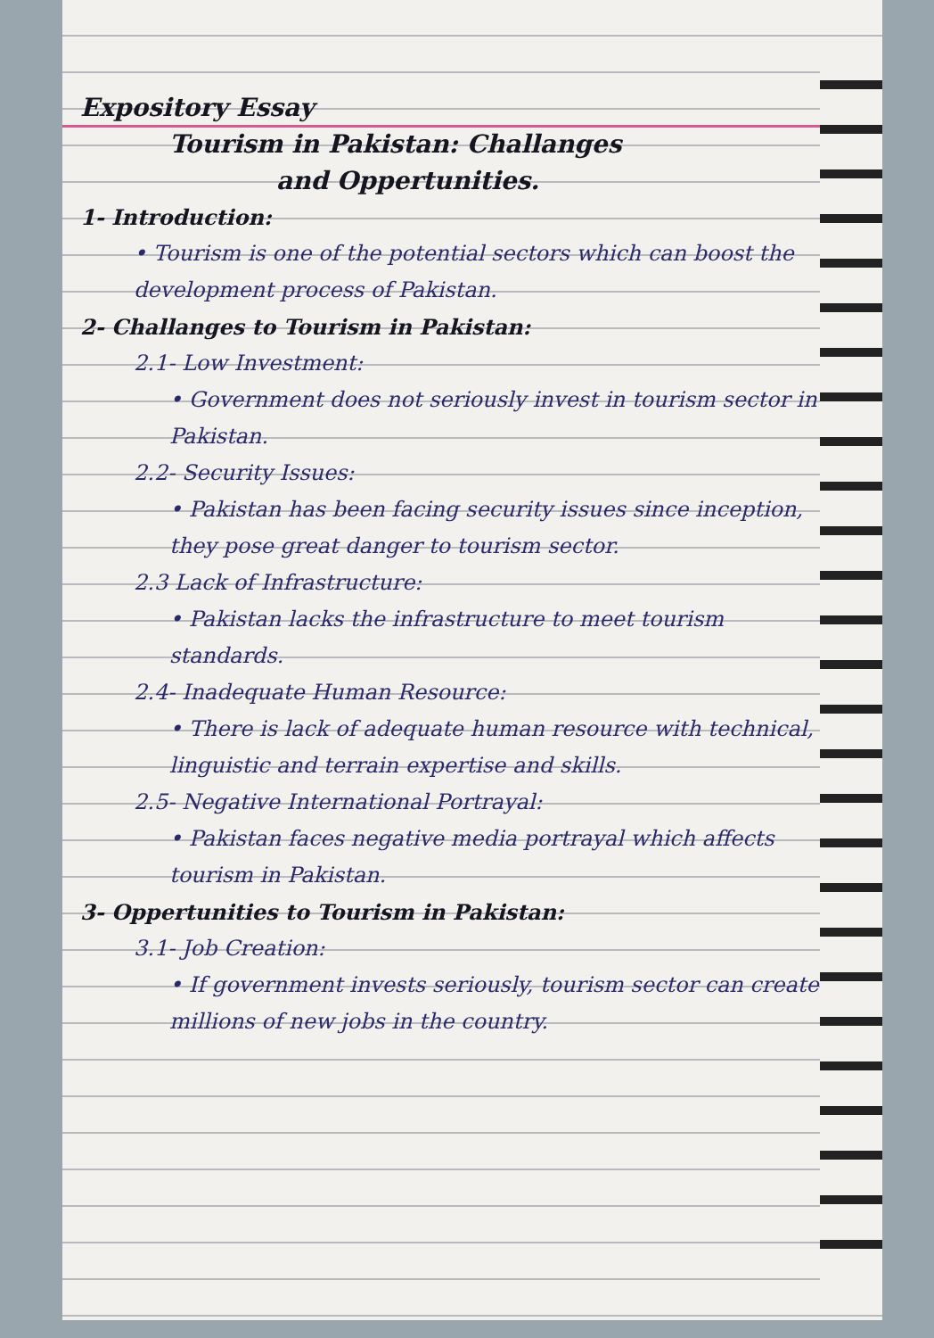Expository Essay
Tourism in Pakistan: Challanges
and Oppertunities.
1- Introduction:
• Tourism is one of the potential sectors which can boost the development process of Pakistan.
2- Challanges to Tourism in Pakistan:
2.1- Low Investment:
• Government does not seriously invest in tourism sector in Pakistan.
2.2- Security Issues:
• Pakistan has been facing security issues since inception, they pose great danger to tourism sector.
2.3 Lack of Infrastructure:
• Pakistan lacks the infrastructure to meet tourism standards.
2.4- Inadequate Human Resource:
• There is lack of adequate human resource with technical, linguistic and terrain expertise and skills.
2.5- Negative International Portrayal:
• Pakistan faces negative media portrayal which affects tourism in Pakistan.
3- Oppertunities to Tourism in Pakistan:
3.1- Job Creation:
• If government invests seriously, tourism sector can create millions of new jobs in the country.